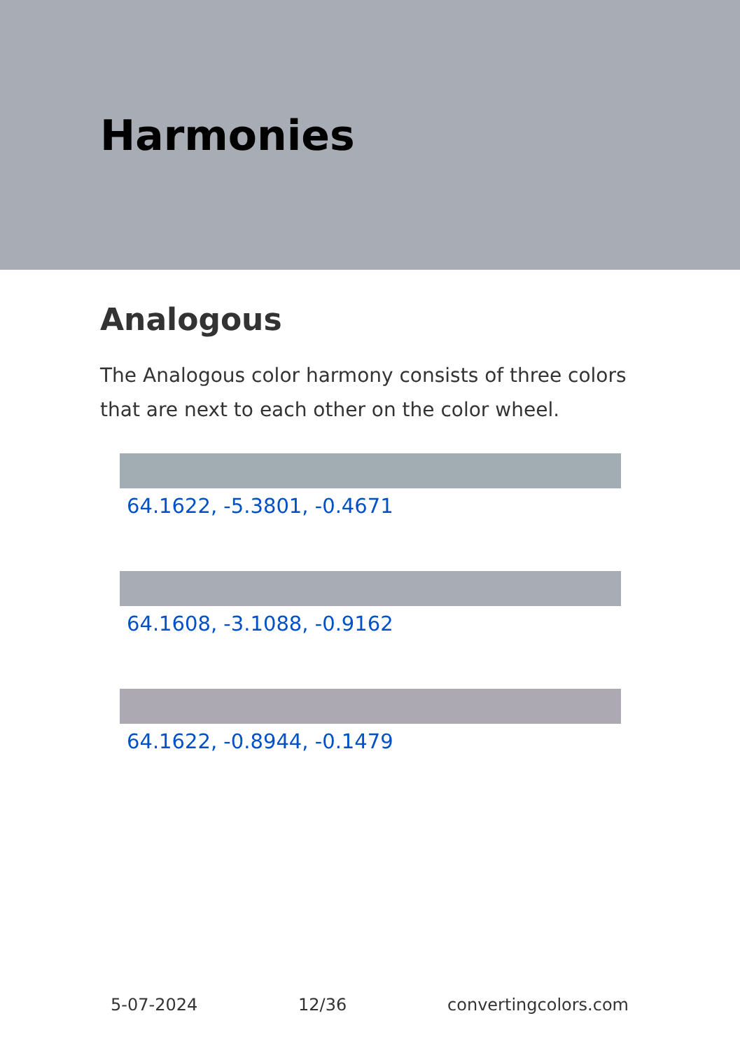Harmonies
Analogous
The Analogous color harmony consists of three colors that are next to each other on the color wheel.
64.1622, -5.3801, -0.4671
64.1608, -3.1088, -0.9162
64.1622, -0.8944, -0.1479
5-07-2024 12/36 convertingcolors.com